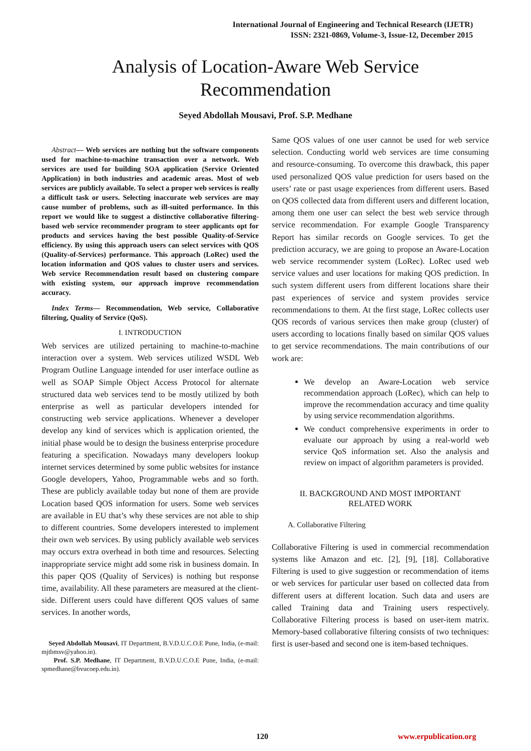International Journal of Engineering and Technical Research (IJETR)
ISSN: 2321-0869, Volume-3, Issue-12, December 2015
Analysis of Location-Aware Web Service
Recommendation
Seyed Abdollah Mousavi, Prof. S.P. Medhane
Abstract— Web services are nothing but the software components used for machine-to-machine transaction over a network. Web services are used for building SOA application (Service Oriented Application) in both industries and academic areas. Most of web services are publicly available. To select a proper web services is really a difficult task or users. Selecting inaccurate web services are may cause number of problems, such as ill-suited performance. In this report we would like to suggest a distinctive collaborative filtering-based web service recommender program to steer applicants opt for products and services having the best possible Quality-of-Service efficiency. By using this approach users can select services with QOS (Quality-of-Services) performance. This approach (LoRec) used the location information and QOS values to cluster users and services. Web service Recommendation result based on clustering compare with existing system, our approach improve recommendation accuracy.
Index Terms— Recommendation, Web service, Collaborative filtering, Quality of Service (QoS).
I. INTRODUCTION
Web services are utilized pertaining to machine-to-machine interaction over a system. Web services utilized WSDL Web Program Outline Language intended for user interface outline as well as SOAP Simple Object Access Protocol for alternate structured data web services tend to be mostly utilized by both enterprise as well as particular developers intended for constructing web service applications. Whenever a developer develop any kind of services which is application oriented, the initial phase would be to design the business enterprise procedure featuring a specification. Nowadays many developers lookup internet services determined by some public websites for instance Google developers, Yahoo, Programmable webs and so forth. These are publicly available today but none of them are provide Location based QOS information for users. Some web services are available in EU that’s why these services are not able to ship to different countries. Some developers interested to implement their own web services. By using publicly available web services may occurs extra overhead in both time and resources. Selecting inappropriate service might add some risk in business domain. In this paper QOS (Quality of Services) is nothing but response time, availability. All these parameters are measured at the client-side. Different users could have different QOS values of same services. In another words,
Seyed Abdollah Mousavi, IT Department, B.V.D.U.C.O.E Pune, India, (e-mail: mjtbmsv@yahoo.in).
Prof. S.P. Medhane, IT Department, B.V.D.U.C.O.E Pune, India, (e-mail: spmedhane@bvucoep.edu.in).
Same QOS values of one user cannot be used for web service selection. Conducting world web services are time consuming and resource-consuming. To overcome this drawback, this paper used personalized QOS value prediction for users based on the users’ rate or past usage experiences from different users. Based on QOS collected data from different users and different location, among them one user can select the best web service through service recommendation. For example Google Transparency Report has similar records on Google services. To get the prediction accuracy, we are going to propose an Aware-Location web service recommender system (LoRec). LoRec used web service values and user locations for making QOS prediction. In such system different users from different locations share their past experiences of service and system provides service recommendations to them. At the first stage, LoRec collects user QOS records of various services then make group (cluster) of users according to locations finally based on similar QOS values to get service recommendations. The main contributions of our work are:
We develop an Aware-Location web service recommendation approach (LoRec), which can help to improve the recommendation accuracy and time quality by using service recommendation algorithms.
We conduct comprehensive experiments in order to evaluate our approach by using a real-world web service QoS information set. Also the analysis and review on impact of algorithm parameters is provided.
II. BACKGROUND AND MOST IMPORTANT
RELATED WORK
A. Collaborative Filtering
Collaborative Filtering is used in commercial recommendation systems like Amazon and etc. [2], [9], [18]. Collaborative Filtering is used to give suggestion or recommendation of items or web services for particular user based on collected data from different users at different location. Such data and users are called Training data and Training users respectively. Collaborative Filtering process is based on user-item matrix. Memory-based collaborative filtering consists of two techniques: first is user-based and second one is item-based techniques.
120 www.erpublication.org